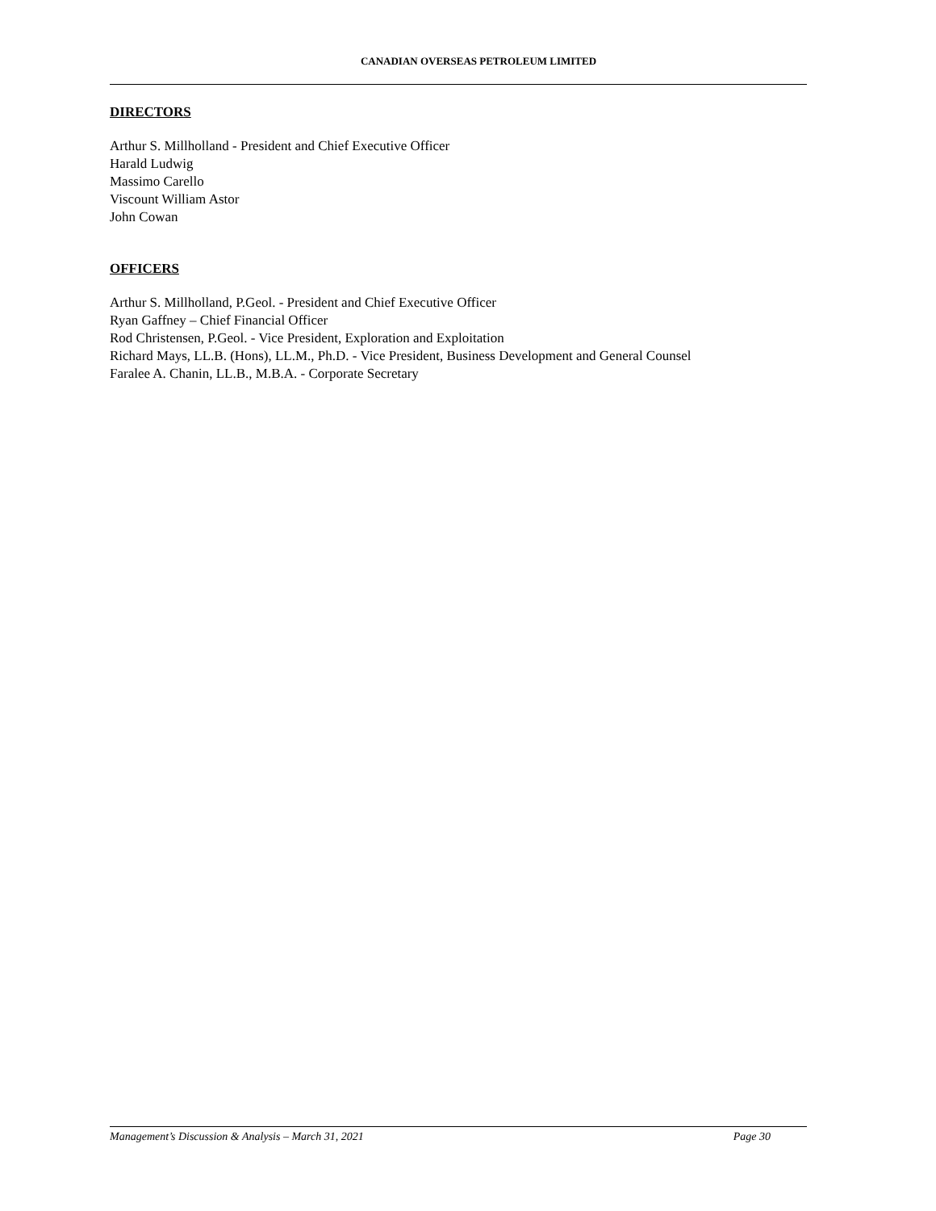CANADIAN OVERSEAS PETROLEUM LIMITED
DIRECTORS
Arthur S. Millholland - President and Chief Executive Officer
Harald Ludwig
Massimo Carello
Viscount William Astor
John Cowan
OFFICERS
Arthur S. Millholland, P.Geol. - President and Chief Executive Officer
Ryan Gaffney – Chief Financial Officer
Rod Christensen, P.Geol. - Vice President, Exploration and Exploitation
Richard Mays, LL.B. (Hons), LL.M., Ph.D. - Vice President, Business Development and General Counsel
Faralee A. Chanin, LL.B., M.B.A. - Corporate Secretary
Management’s Discussion & Analysis – March 31, 2021 Page 30